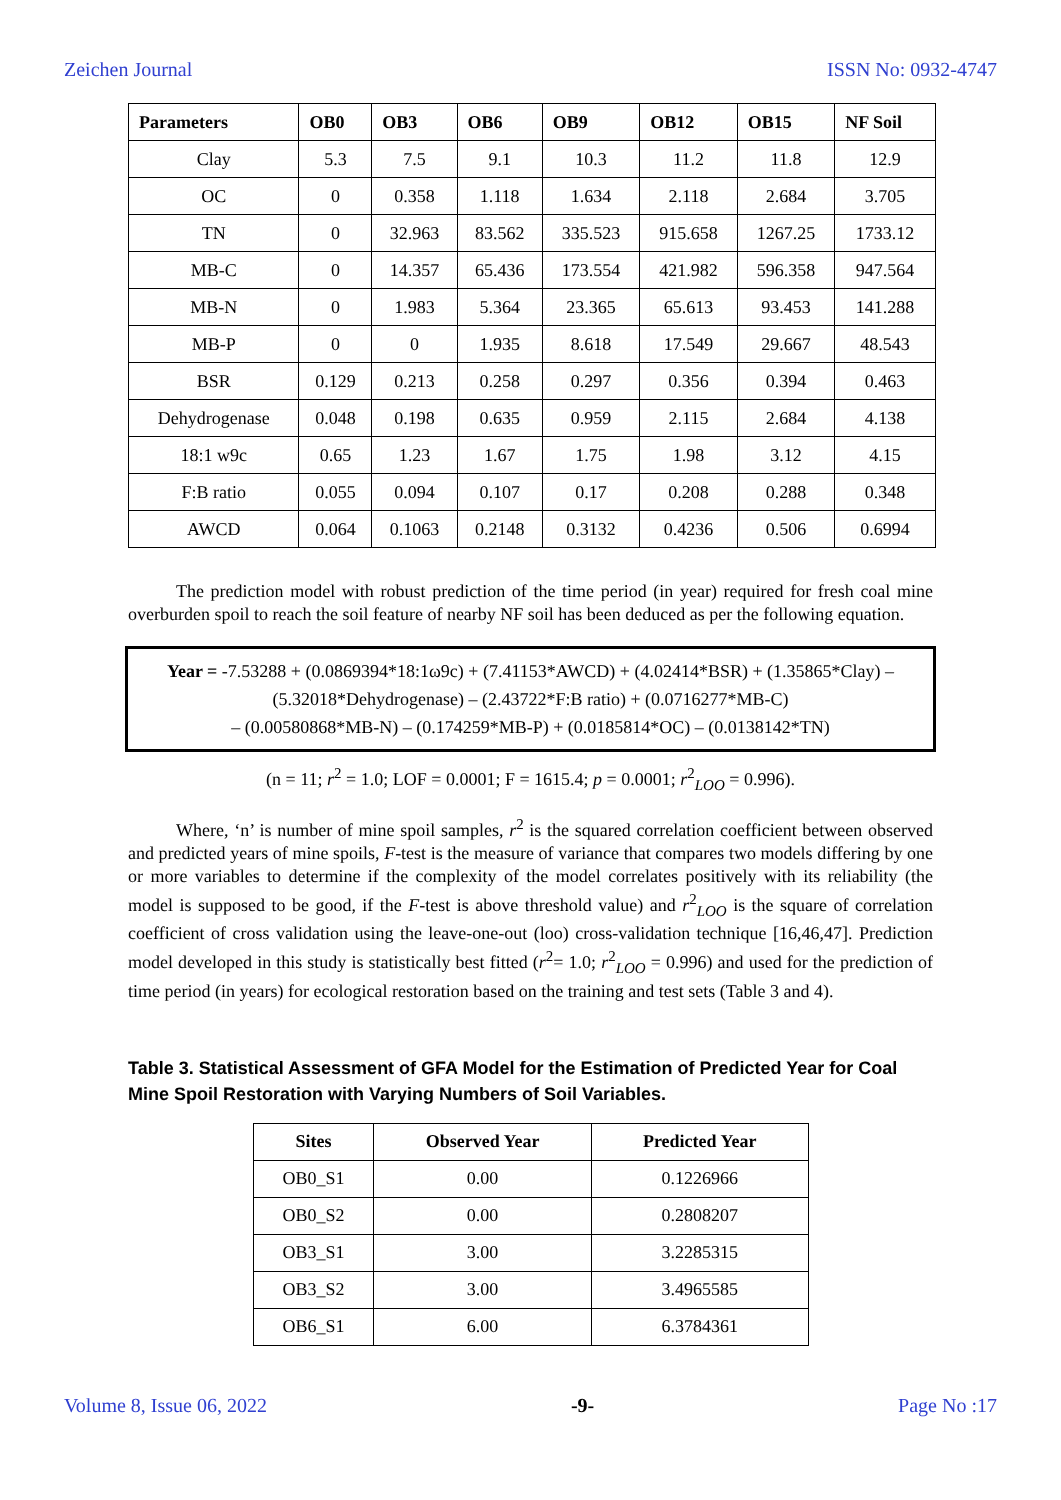Zeichen Journal ISSN No: 0932-4747
| Parameters | OB0 | OB3 | OB6 | OB9 | OB12 | OB15 | NF Soil |
| --- | --- | --- | --- | --- | --- | --- | --- |
| Clay | 5.3 | 7.5 | 9.1 | 10.3 | 11.2 | 11.8 | 12.9 |
| OC | 0 | 0.358 | 1.118 | 1.634 | 2.118 | 2.684 | 3.705 |
| TN | 0 | 32.963 | 83.562 | 335.523 | 915.658 | 1267.25 | 1733.12 |
| MB-C | 0 | 14.357 | 65.436 | 173.554 | 421.982 | 596.358 | 947.564 |
| MB-N | 0 | 1.983 | 5.364 | 23.365 | 65.613 | 93.453 | 141.288 |
| MB-P | 0 | 0 | 1.935 | 8.618 | 17.549 | 29.667 | 48.543 |
| BSR | 0.129 | 0.213 | 0.258 | 0.297 | 0.356 | 0.394 | 0.463 |
| Dehydrogenase | 0.048 | 0.198 | 0.635 | 0.959 | 2.115 | 2.684 | 4.138 |
| 18:1 w9c | 0.65 | 1.23 | 1.67 | 1.75 | 1.98 | 3.12 | 4.15 |
| F:B ratio | 0.055 | 0.094 | 0.107 | 0.17 | 0.208 | 0.288 | 0.348 |
| AWCD | 0.064 | 0.1063 | 0.2148 | 0.3132 | 0.4236 | 0.506 | 0.6994 |
The prediction model with robust prediction of the time period (in year) required for fresh coal mine overburden spoil to reach the soil feature of nearby NF soil has been deduced as per the following equation.
Year = -7.53288 + (0.0869394*18:1ω9c) + (7.41153*AWCD) + (4.02414*BSR) + (1.35865*Clay) – (5.32018*Dehydrogenase) – (2.43722*F:B ratio) + (0.0716277*MB-C)
– (0.00580868*MB-N) – (0.174259*MB-P) + (0.0185814*OC) – (0.0138142*TN)
(n = 11; r<sup>2</sup> = 1.0; LOF = 0.0001; F = 1615.4; p = 0.0001; r<sup>2</sup><sub>LOO</sub> = 0.996).
Where, ‘n’ is number of mine spoil samples, r<sup>2</sup> is the squared correlation coefficient between observed and predicted years of mine spoils, F-test is the measure of variance that compares two models differing by one or more variables to determine if the complexity of the model correlates positively with its reliability (the model is supposed to be good, if the F-test is above threshold value) and r<sup>2</sup><sub>LOO</sub> is the square of correlation coefficient of cross validation using the leave-one-out (loo) cross-validation technique [16,46,47]. Prediction model developed in this study is statistically best fitted (r<sup>2</sup>= 1.0; r<sup>2</sup><sub>LOO</sub> = 0.996) and used for the prediction of time period (in years) for ecological restoration based on the training and test sets (Table 3 and 4).
Table 3. Statistical Assessment of GFA Model for the Estimation of Predicted Year for Coal Mine Spoil Restoration with Varying Numbers of Soil Variables.
| Sites | Observed Year | Predicted Year |
| --- | --- | --- |
| OB0_S1 | 0.00 | 0.1226966 |
| OB0_S2 | 0.00 | 0.2808207 |
| OB3_S1 | 3.00 | 3.2285315 |
| OB3_S2 | 3.00 | 3.4965585 |
| OB6_S1 | 6.00 | 6.3784361 |
Volume 8, Issue 06, 2022 -9- Page No :17